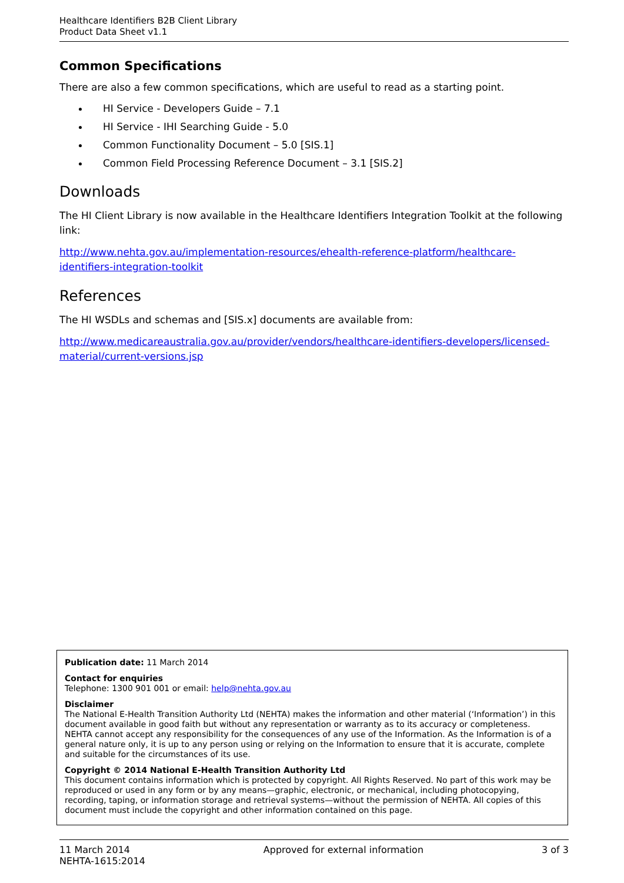Healthcare Identifiers B2B Client Library
Product Data Sheet v1.1
Common Specifications
There are also a few common specifications, which are useful to read as a starting point.
HI Service - Developers Guide – 7.1
HI Service - IHI Searching Guide - 5.0
Common Functionality Document – 5.0 [SIS.1]
Common Field Processing Reference Document – 3.1 [SIS.2]
Downloads
The HI Client Library is now available in the Healthcare Identifiers Integration Toolkit at the following link:
http://www.nehta.gov.au/implementation-resources/ehealth-reference-platform/healthcare-identifiers-integration-toolkit
References
The HI WSDLs and schemas and [SIS.x] documents are available from:
http://www.medicareaustralia.gov.au/provider/vendors/healthcare-identifiers-developers/licensed-material/current-versions.jsp
Publication date: 11 March 2014
Contact for enquiries
Telephone: 1300 901 001 or email: help@nehta.gov.au
Disclaimer
The National E-Health Transition Authority Ltd (NEHTA) makes the information and other material (‘Information’) in this document available in good faith but without any representation or warranty as to its accuracy or completeness. NEHTA cannot accept any responsibility for the consequences of any use of the Information. As the Information is of a general nature only, it is up to any person using or relying on the Information to ensure that it is accurate, complete and suitable for the circumstances of its use.
Copyright © 2014 National E-Health Transition Authority Ltd
This document contains information which is protected by copyright. All Rights Reserved. No part of this work may be reproduced or used in any form or by any means—graphic, electronic, or mechanical, including photocopying, recording, taping, or information storage and retrieval systems—without the permission of NEHTA. All copies of this document must include the copyright and other information contained on this page.
11 March 2014
NEHTA-1615:2014
Approved for external information
3 of 3